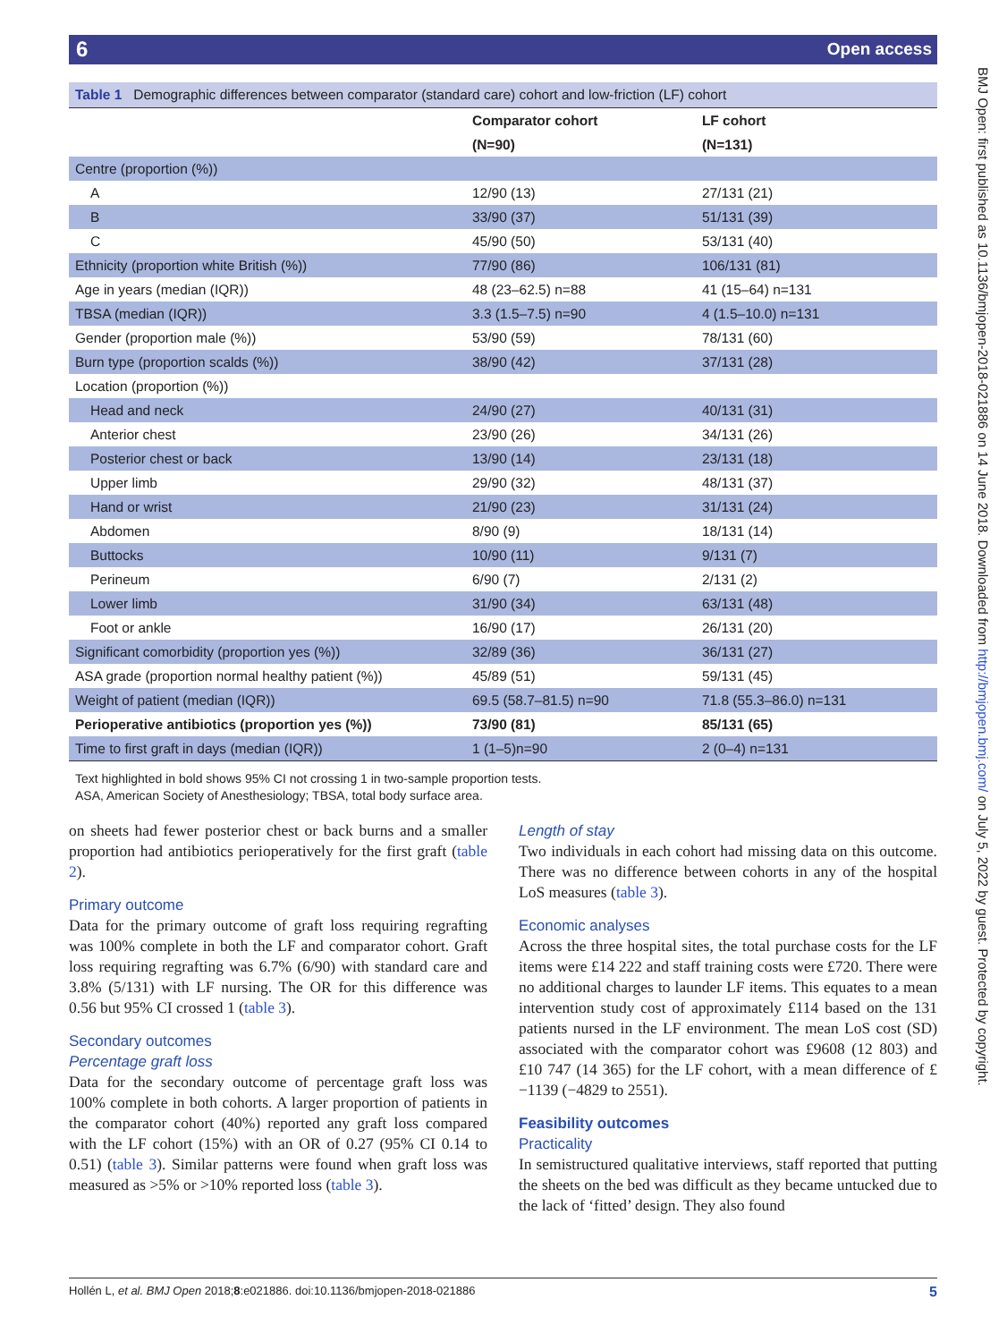6 Open access
BMJ Open: first published as 10.1136/bmjopen-2018-021886 on 14 June 2018. Downloaded from http://bmjopen.bmj.com/ on July 5, 2022 by guest. Protected by copyright.
Table 1 Demographic differences between comparator (standard care) cohort and low-friction (LF) cohort
| | Comparator cohort | LF cohort |
| --- | --- | --- |
| | (N=90) | (N=131) |
| Centre (proportion (%)) | | |
| A | 12/90 (13) | 27/131 (21) |
| B | 33/90 (37) | 51/131 (39) |
| C | 45/90 (50) | 53/131 (40) |
| Ethnicity (proportion white British (%)) | 77/90 (86) | 106/131 (81) |
| Age in years (median (IQR)) | 48 (23–62.5) n=88 | 41 (15–64) n=131 |
| TBSA (median (IQR)) | 3.3 (1.5–7.5) n=90 | 4 (1.5–10.0) n=131 |
| Gender (proportion male (%)) | 53/90 (59) | 78/131 (60) |
| Burn type (proportion scalds (%)) | 38/90 (42) | 37/131 (28) |
| Location (proportion (%)) | | |
| Head and neck | 24/90 (27) | 40/131 (31) |
| Anterior chest | 23/90 (26) | 34/131 (26) |
| Posterior chest or back | 13/90 (14) | 23/131 (18) |
| Upper limb | 29/90 (32) | 48/131 (37) |
| Hand or wrist | 21/90 (23) | 31/131 (24) |
| Abdomen | 8/90 (9) | 18/131 (14) |
| Buttocks | 10/90 (11) | 9/131 (7) |
| Perineum | 6/90 (7) | 2/131 (2) |
| Lower limb | 31/90 (34) | 63/131 (48) |
| Foot or ankle | 16/90 (17) | 26/131 (20) |
| Significant comorbidity (proportion yes (%)) | 32/89 (36) | 36/131 (27) |
| ASA grade (proportion normal healthy patient (%)) | 45/89 (51) | 59/131 (45) |
| Weight of patient (median (IQR)) | 69.5 (58.7–81.5) n=90 | 71.8 (55.3–86.0) n=131 |
| Perioperative antibiotics (proportion yes (%)) | 73/90 (81) | 85/131 (65) |
| Time to first graft in days (median (IQR)) | 1 (1–5)n=90 | 2 (0–4) n=131 |
Text highlighted in bold shows 95% CI not crossing 1 in two-sample proportion tests.
ASA, American Society of Anesthesiology; TBSA, total body surface area.
on sheets had fewer posterior chest or back burns and a smaller proportion had antibiotics perioperatively for the first graft (table 2).
Primary outcome
Data for the primary outcome of graft loss requiring regrafting was 100% complete in both the LF and comparator cohort. Graft loss requiring regrafting was 6.7% (6/90) with standard care and 3.8% (5/131) with LF nursing. The OR for this difference was 0.56 but 95% CI crossed 1 (table 3).
Secondary outcomes
Percentage graft loss
Data for the secondary outcome of percentage graft loss was 100% complete in both cohorts. A larger proportion of patients in the comparator cohort (40%) reported any graft loss compared with the LF cohort (15%) with an OR of 0.27 (95% CI 0.14 to 0.51) (table 3). Similar patterns were found when graft loss was measured as >5% or >10% reported loss (table 3).
Length of stay
Two individuals in each cohort had missing data on this outcome. There was no difference between cohorts in any of the hospital LoS measures (table 3).
Economic analyses
Across the three hospital sites, the total purchase costs for the LF items were £14 222 and staff training costs were £720. There were no additional charges to launder LF items. This equates to a mean intervention study cost of approximately £114 based on the 131 patients nursed in the LF environment. The mean LoS cost (SD) associated with the comparator cohort was £9608 (12 803) and £10 747 (14 365) for the LF cohort, with a mean difference of £−1139 (−4829 to 2551).
Feasibility outcomes
Practicality
In semistructured qualitative interviews, staff reported that putting the sheets on the bed was difficult as they became untucked due to the lack of ‘fitted’ design. They also found
5 Hollén L, et al. BMJ Open 2018;8:e021886. doi:10.1136/bmjopen-2018-021886